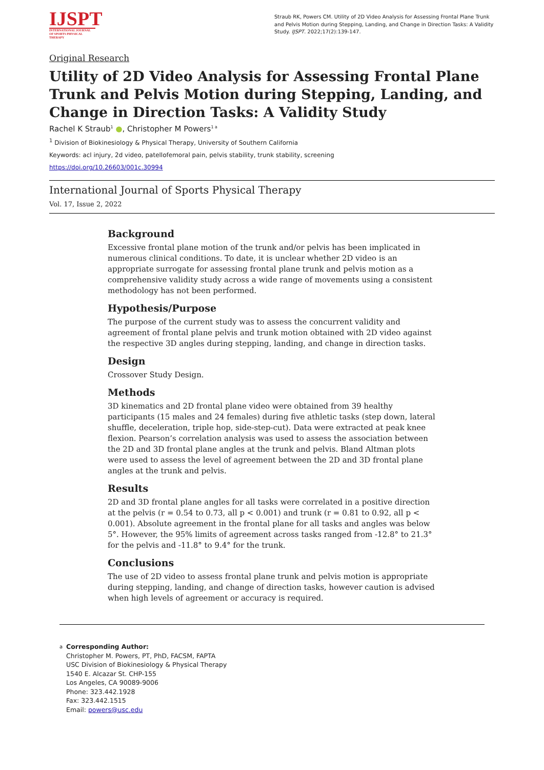IJSPT
INTERNATIONAL JOURNAL OF SPORTS PHYSICAL THERAPY
Straub RK, Powers CM. Utility of 2D Video Analysis for Assessing Frontal Plane Trunk and Pelvis Motion during Stepping, Landing, and Change in Direction Tasks: A Validity Study. IJSPT. 2022;17(2):139-147.
Original Research
Utility of 2D Video Analysis for Assessing Frontal Plane Trunk and Pelvis Motion during Stepping, Landing, and Change in Direction Tasks: A Validity Study
Rachel K Straub<sup>1</sup> ●, Christopher M Powers<sup>1 a</sup>
<sup>1</sup> Division of Biokinesiology & Physical Therapy, University of Southern California
Keywords: acl injury, 2d video, patellofemoral pain, pelvis stability, trunk stability, screening
https://doi.org/10.26603/001c.30994
International Journal of Sports Physical Therapy
Vol. 17, Issue 2, 2022
Background
Excessive frontal plane motion of the trunk and/or pelvis has been implicated in numerous clinical conditions. To date, it is unclear whether 2D video is an appropriate surrogate for assessing frontal plane trunk and pelvis motion as a comprehensive validity study across a wide range of movements using a consistent methodology has not been performed.
Hypothesis/Purpose
The purpose of the current study was to assess the concurrent validity and agreement of frontal plane pelvis and trunk motion obtained with 2D video against the respective 3D angles during stepping, landing, and change in direction tasks.
Design
Crossover Study Design.
Methods
3D kinematics and 2D frontal plane video were obtained from 39 healthy participants (15 males and 24 females) during five athletic tasks (step down, lateral shuffle, deceleration, triple hop, side-step-cut). Data were extracted at peak knee flexion. Pearson’s correlation analysis was used to assess the association between the 2D and 3D frontal plane angles at the trunk and pelvis. Bland Altman plots were used to assess the level of agreement between the 2D and 3D frontal plane angles at the trunk and pelvis.
Results
2D and 3D frontal plane angles for all tasks were correlated in a positive direction at the pelvis (r = 0.54 to 0.73, all p < 0.001) and trunk (r = 0.81 to 0.92, all p < 0.001). Absolute agreement in the frontal plane for all tasks and angles was below 5°. However, the 95% limits of agreement across tasks ranged from -12.8° to 21.3° for the pelvis and -11.8° to 9.4° for the trunk.
Conclusions
The use of 2D video to assess frontal plane trunk and pelvis motion is appropriate during stepping, landing, and change of direction tasks, however caution is advised when high levels of agreement or accuracy is required.
a
Corresponding Author:
Christopher M. Powers, PT, PhD, FACSM, FAPTA
USC Division of Biokinesiology & Physical Therapy
1540 E. Alcazar St. CHP-155
Los Angeles, CA 90089-9006
Phone: 323.442.1928
Fax: 323.442.1515
Email: powers@usc.edu